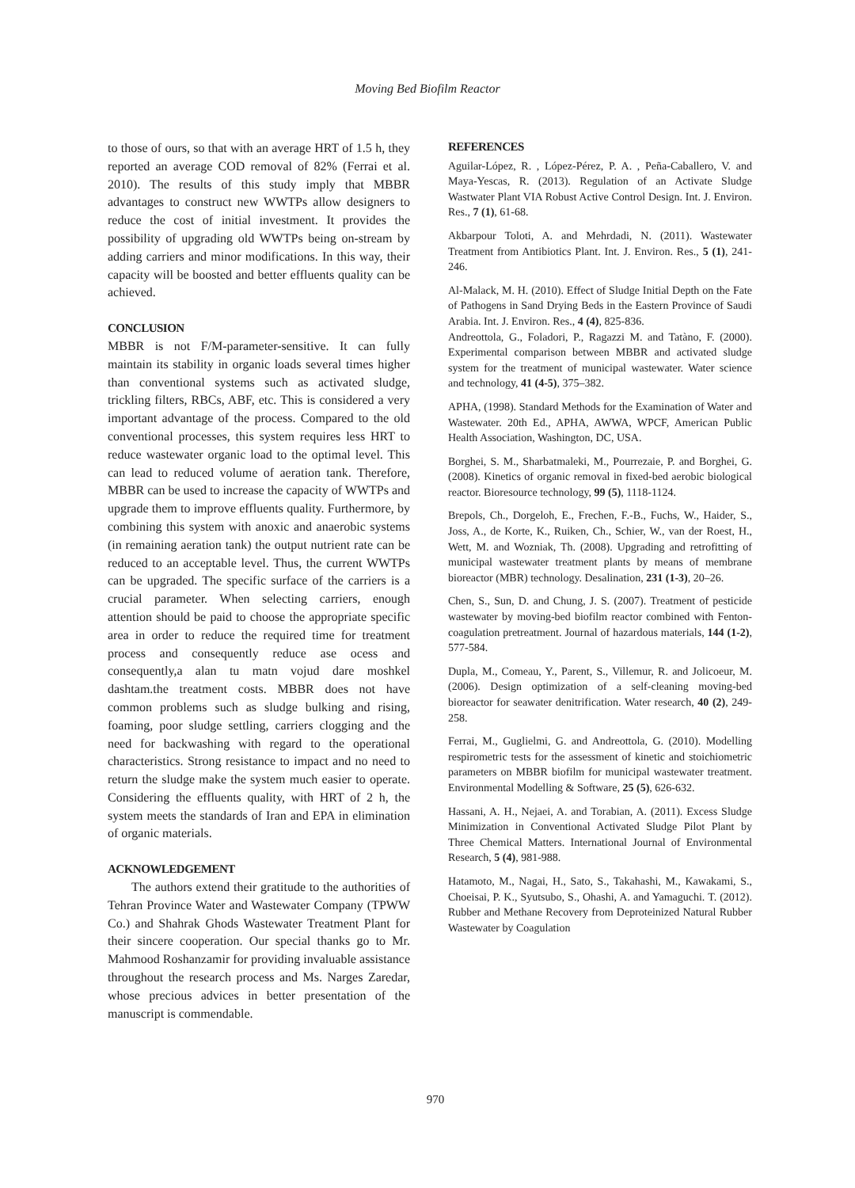Moving Bed Biofilm Reactor
to those of ours, so that with an average HRT of 1.5 h, they reported an average COD removal of 82% (Ferrai et al. 2010). The results of this study imply that MBBR advantages to construct new WWTPs allow designers to reduce the cost of initial investment. It provides the possibility of upgrading old WWTPs being on-stream by adding carriers and minor modifications. In this way, their capacity will be boosted and better effluents quality can be achieved.
CONCLUSION
MBBR is not F/M-parameter-sensitive. It can fully maintain its stability in organic loads several times higher than conventional systems such as activated sludge, trickling filters, RBCs, ABF, etc. This is considered a very important advantage of the process. Compared to the old conventional processes, this system requires less HRT to reduce wastewater organic load to the optimal level. This can lead to reduced volume of aeration tank. Therefore, MBBR can be used to increase the capacity of WWTPs and upgrade them to improve effluents quality. Furthermore, by combining this system with anoxic and anaerobic systems (in remaining aeration tank) the output nutrient rate can be reduced to an acceptable level. Thus, the current WWTPs can be upgraded. The specific surface of the carriers is a crucial parameter. When selecting carriers, enough attention should be paid to choose the appropriate specific area in order to reduce the required time for treatment process and consequently reduce ase ocess and consequently,a alan tu matn vojud dare moshkel dashtam.the treatment costs. MBBR does not have common problems such as sludge bulking and rising, foaming, poor sludge settling, carriers clogging and the need for backwashing with regard to the operational characteristics. Strong resistance to impact and no need to return the sludge make the system much easier to operate. Considering the effluents quality, with HRT of 2 h, the system meets the standards of Iran and EPA in elimination of organic materials.
ACKNOWLEDGEMENT
The authors extend their gratitude to the authorities of Tehran Province Water and Wastewater Company (TPWW Co.) and Shahrak Ghods Wastewater Treatment Plant for their sincere cooperation. Our special thanks go to Mr. Mahmood Roshanzamir for providing invaluable assistance throughout the research process and Ms. Narges Zaredar, whose precious advices in better presentation of the manuscript is commendable.
REFERENCES
Aguilar-López, R. , López-Pérez, P. A. , Peña-Caballero, V. and Maya-Yescas, R. (2013). Regulation of an Activate Sludge Wastwater Plant VIA Robust Active Control Design. Int. J. Environ. Res., 7 (1), 61-68.
Akbarpour Toloti, A. and Mehrdadi, N. (2011). Wastewater Treatment from Antibiotics Plant. Int. J. Environ. Res., 5 (1), 241-246.
Al-Malack, M. H. (2010). Effect of Sludge Initial Depth on the Fate of Pathogens in Sand Drying Beds in the Eastern Province of Saudi Arabia. Int. J. Environ. Res., 4 (4), 825-836.
Andreottola, G., Foladori, P., Ragazzi M. and Tatàno, F. (2000). Experimental comparison between MBBR and activated sludge system for the treatment of municipal wastewater. Water science and technology, 41 (4-5), 375–382.
APHA, (1998). Standard Methods for the Examination of Water and Wastewater. 20th Ed., APHA, AWWA, WPCF, American Public Health Association, Washington, DC, USA.
Borghei, S. M., Sharbatmaleki, M., Pourrezaie, P. and Borghei, G. (2008). Kinetics of organic removal in fixed-bed aerobic biological reactor. Bioresource technology, 99 (5), 1118-1124.
Brepols, Ch., Dorgeloh, E., Frechen, F.-B., Fuchs, W., Haider, S., Joss, A., de Korte, K., Ruiken, Ch., Schier, W., van der Roest, H., Wett, M. and Wozniak, Th. (2008). Upgrading and retrofitting of municipal wastewater treatment plants by means of membrane bioreactor (MBR) technology. Desalination, 231 (1-3), 20–26.
Chen, S., Sun, D. and Chung, J. S. (2007). Treatment of pesticide wastewater by moving-bed biofilm reactor combined with Fenton-coagulation pretreatment. Journal of hazardous materials, 144 (1-2), 577-584.
Dupla, M., Comeau, Y., Parent, S., Villemur, R. and Jolicoeur, M. (2006). Design optimization of a self-cleaning moving-bed bioreactor for seawater denitrification. Water research, 40 (2), 249-258.
Ferrai, M., Guglielmi, G. and Andreottola, G. (2010). Modelling respirometric tests for the assessment of kinetic and stoichiometric parameters on MBBR biofilm for municipal wastewater treatment. Environmental Modelling & Software, 25 (5), 626-632.
Hassani, A. H., Nejaei, A. and Torabian, A. (2011). Excess Sludge Minimization in Conventional Activated Sludge Pilot Plant by Three Chemical Matters. International Journal of Environmental Research, 5 (4), 981-988.
Hatamoto, M., Nagai, H., Sato, S., Takahashi, M., Kawakami, S., Choeisai, P. K., Syutsubo, S., Ohashi, A. and Yamaguchi. T. (2012). Rubber and Methane Recovery from Deproteinized Natural Rubber Wastewater by Coagulation
970